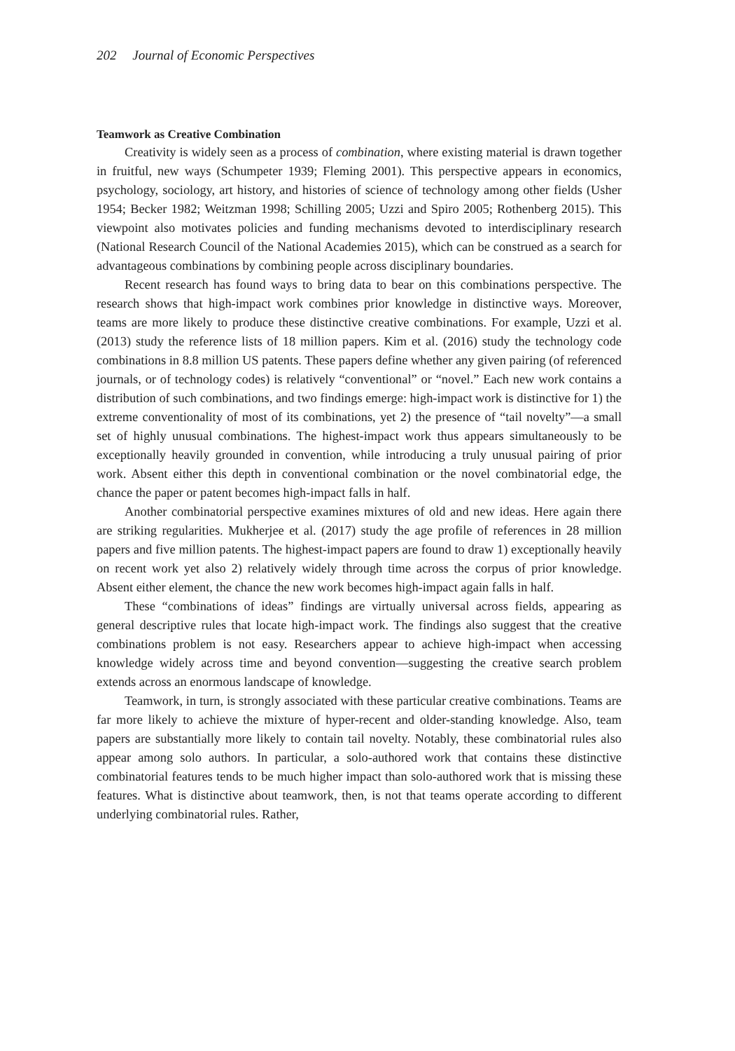202 Journal of Economic Perspectives
Teamwork as Creative Combination
Creativity is widely seen as a process of combination, where existing material is drawn together in fruitful, new ways (Schumpeter 1939; Fleming 2001). This perspective appears in economics, psychology, sociology, art history, and histories of science of technology among other fields (Usher 1954; Becker 1982; Weitzman 1998; Schilling 2005; Uzzi and Spiro 2005; Rothenberg 2015). This viewpoint also motivates policies and funding mechanisms devoted to interdisciplinary research (National Research Council of the National Academies 2015), which can be construed as a search for advantageous combinations by combining people across disciplinary boundaries.
Recent research has found ways to bring data to bear on this combinations perspective. The research shows that high-impact work combines prior knowledge in distinctive ways. Moreover, teams are more likely to produce these distinctive creative combinations. For example, Uzzi et al. (2013) study the reference lists of 18 million papers. Kim et al. (2016) study the technology code combinations in 8.8 million US patents. These papers define whether any given pairing (of referenced journals, or of technology codes) is relatively “conventional” or “novel.” Each new work contains a distribution of such combinations, and two findings emerge: high-impact work is distinctive for 1) the extreme conventionality of most of its combinations, yet 2) the presence of “tail novelty”—a small set of highly unusual combinations. The highest-impact work thus appears simultaneously to be exceptionally heavily grounded in convention, while introducing a truly unusual pairing of prior work. Absent either this depth in conventional combination or the novel combinatorial edge, the chance the paper or patent becomes high-impact falls in half.
Another combinatorial perspective examines mixtures of old and new ideas. Here again there are striking regularities. Mukherjee et al. (2017) study the age profile of references in 28 million papers and five million patents. The highest-impact papers are found to draw 1) exceptionally heavily on recent work yet also 2) relatively widely through time across the corpus of prior knowledge. Absent either element, the chance the new work becomes high-impact again falls in half.
These “combinations of ideas” findings are virtually universal across fields, appearing as general descriptive rules that locate high-impact work. The findings also suggest that the creative combinations problem is not easy. Researchers appear to achieve high-impact when accessing knowledge widely across time and beyond convention—suggesting the creative search problem extends across an enormous landscape of knowledge.
Teamwork, in turn, is strongly associated with these particular creative combinations. Teams are far more likely to achieve the mixture of hyper-recent and older-standing knowledge. Also, team papers are substantially more likely to contain tail novelty. Notably, these combinatorial rules also appear among solo authors. In particular, a solo-authored work that contains these distinctive combinatorial features tends to be much higher impact than solo-authored work that is missing these features. What is distinctive about teamwork, then, is not that teams operate according to different underlying combinatorial rules. Rather,